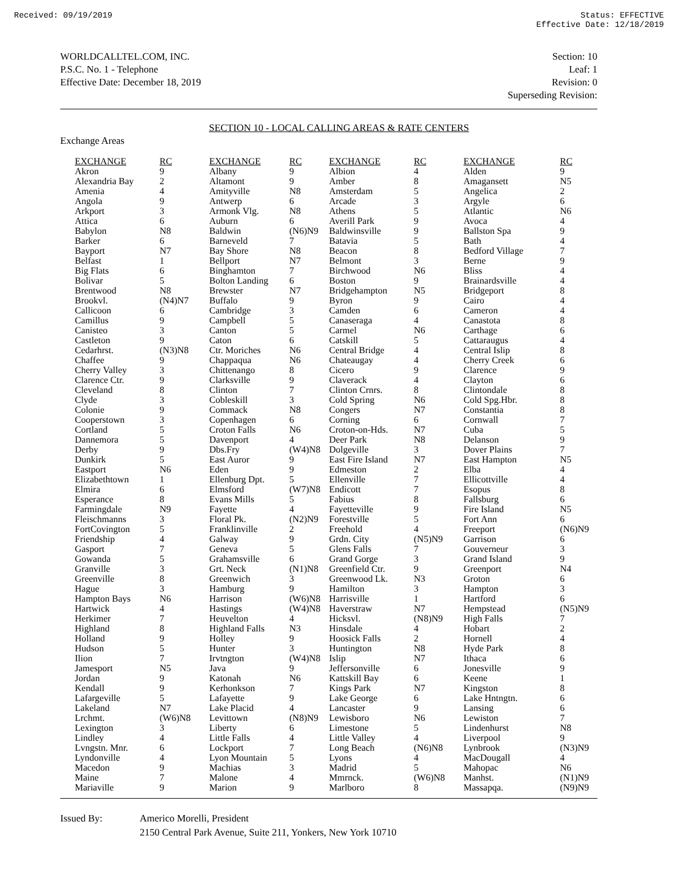Received: 09/19/2019 Status: EFFECTIVE
Effective Date: 12/18/2019
WORLDCALLTEL.COM, INC.
P.S.C. No. 1 - Telephone
Effective Date: December 18, 2019
Section: 10
Leaf: 1
Revision: 0
Superseding Revision:
SECTION 10 - LOCAL CALLING AREAS & RATE CENTERS
Exchange Areas
| EXCHANGE | RC | EXCHANGE | RC | EXCHANGE | RC | EXCHANGE | RC |
| --- | --- | --- | --- | --- | --- | --- | --- |
| Akron | 9 | Albany | 9 | Albion | 4 | Alden | 9 |
| Alexandria Bay | 2 | Altamont | 9 | Amber | 8 | Amagansett | N5 |
| Amenia | 4 | Amityville | N8 | Amsterdam | 5 | Angelica | 2 |
| Angola | 9 | Antwerp | 6 | Arcade | 3 | Argyle | 6 |
| Arkport | 3 | Armonk Vlg. | N8 | Athens | 5 | Atlantic | N6 |
| Attica | 6 | Auburn | 6 | Averill Park | 9 | Avoca | 4 |
| Babylon | N8 | Baldwin | (N6)N9 | Baldwinsville | 9 | Ballston Spa | 9 |
| Barker | 6 | Barneveld | 7 | Batavia | 5 | Bath | 4 |
| Bayport | N7 | Bay Shore | N8 | Beacon | 8 | Bedford Village | 7 |
| Belfast | 1 | Bellport | N7 | Belmont | 3 | Berne | 9 |
| Big Flats | 6 | Binghamton | 7 | Birchwood | N6 | Bliss | 4 |
| Bolivar | 5 | Bolton Landing | 6 | Boston | 9 | Brainardsville | 4 |
| Brentwood | N8 | Brewster | N7 | Bridgehampton | N5 | Bridgeport | 8 |
| Brookvl. | (N4)N7 | Buffalo | 9 | Byron | 9 | Cairo | 4 |
| Callicoon | 6 | Cambridge | 3 | Camden | 6 | Cameron | 4 |
| Camillus | 9 | Campbell | 5 | Canaseraga | 4 | Canastota | 8 |
| Canisteo | 3 | Canton | 5 | Carmel | N6 | Carthage | 6 |
| Castleton | 9 | Caton | 6 | Catskill | 5 | Cattaraugus | 4 |
| Cedarhrst. | (N3)N8 | Ctr. Moriches | N6 | Central Bridge | 4 | Central Islip | 8 |
| Chaffee | 9 | Chappaqua | N6 | Chateaugay | 4 | Cherry Creek | 6 |
| Cherry Valley | 3 | Chittenango | 8 | Cicero | 9 | Clarence | 9 |
| Clarence Ctr. | 9 | Clarksville | 9 | Claverack | 4 | Clayton | 6 |
| Cleveland | 8 | Clinton | 7 | Clinton Crnrs. | 8 | Clintondale | 8 |
| Clyde | 3 | Cobleskill | 3 | Cold Spring | N6 | Cold Spg.Hbr. | 8 |
| Colonie | 9 | Commack | N8 | Congers | N7 | Constantia | 8 |
| Cooperstown | 3 | Copenhagen | 6 | Corning | 6 | Cornwall | 7 |
| Cortland | 5 | Croton Falls | N6 | Croton-on-Hds. | N7 | Cuba | 5 |
| Dannemora | 5 | Davenport | 4 | Deer Park | N8 | Delanson | 9 |
| Derby | 9 | Dbs.Fry | (W4)N8 | Dolgeville | 3 | Dover Plains | 7 |
| Dunkirk | 5 | East Auror | 9 | East Fire Island | N7 | East Hampton | N5 |
| Eastport | N6 | Eden | 9 | Edmeston | 2 | Elba | 4 |
| Elizabethtown | 1 | Ellenburg Dpt. | 5 | Ellenville | 7 | Ellicottville | 4 |
| Elmira | 6 | Elmsford | (W7)N8 | Endicott | 7 | Esopus | 8 |
| Esperance | 8 | Evans Mills | 5 | Fabius | 8 | Fallsburg | 6 |
| Farmingdale | N9 | Fayette | 4 | Fayetteville | 9 | Fire Island | N5 |
| Fleischmanns | 3 | Floral Pk. | (N2)N9 | Forestville | 5 | Fort Ann | 6 |
| FortCovington | 5 | Franklinville | 2 | Freehold | 4 | Freeport | (N6)N9 |
| Friendship | 4 | Galway | 9 | Grdn. City | (N5)N9 | Garrison | 6 |
| Gasport | 7 | Geneva | 5 | Glens Falls | 7 | Gouverneur | 3 |
| Gowanda | 5 | Grahamsville | 6 | Grand Gorge | 3 | Grand Island | 9 |
| Granville | 3 | Grt. Neck | (N1)N8 | Greenfield Ctr. | 9 | Greenport | N4 |
| Greenville | 8 | Greenwich | 3 | Greenwood Lk. | N3 | Groton | 6 |
| Hague | 3 | Hamburg | 9 | Hamilton | 3 | Hampton | 3 |
| Hampton Bays | N6 | Harrison | (W6)N8 | Harrisville | 1 | Hartford | 6 |
| Hartwick | 4 | Hastings | (W4)N8 | Haverstraw | N7 | Hempstead | (N5)N9 |
| Herkimer | 7 | Heuvelton | 4 | Hicksvl. | (N8)N9 | High Falls | 7 |
| Highland | 8 | Highland Falls | N3 | Hinsdale | 4 | Hobart | 2 |
| Holland | 9 | Holley | 9 | Hoosick Falls | 2 | Hornell | 4 |
| Hudson | 5 | Hunter | 3 | Huntington | N8 | Hyde Park | 8 |
| Ilion | 7 | Irvtngton | (W4)N8 | Islip | N7 | Ithaca | 6 |
| Jamesport | N5 | Java | 9 | Jeffersonville | 6 | Jonesville | 9 |
| Jordan | 9 | Katonah | N6 | Kattskill Bay | 6 | Keene | 1 |
| Kendall | 9 | Kerhonkson | 7 | Kings Park | N7 | Kingston | 8 |
| Lafargeville | 5 | Lafayette | 9 | Lake George | 6 | Lake Hntngtn. | 6 |
| Lakeland | N7 | Lake Placid | 4 | Lancaster | 9 | Lansing | 6 |
| Lrchmt. | (W6)N8 | Levittown | (N8)N9 | Lewisboro | N6 | Lewiston | 7 |
| Lexington | 3 | Liberty | 6 | Limestone | 5 | Lindenhurst | N8 |
| Lindley | 4 | Little Falls | 4 | Little Valley | 4 | Liverpool | 9 |
| Lvngstn. Mnr. | 6 | Lockport | 7 | Long Beach | (N6)N8 | Lynbrook | (N3)N9 |
| Lyndonville | 4 | Lyon Mountain | 5 | Lyons | 4 | MacDougall | 4 |
| Macedon | 9 | Machias | 3 | Madrid | 5 | Mahopac | N6 |
| Maine | 7 | Malone | 4 | Mmrnck. | (W6)N8 | Manhst. | (N1)N9 |
| Mariaville | 9 | Marion | 9 | Marlboro | 8 | Massapqa. | (N9)N9 |
Issued By: Americo Morelli, President
2150 Central Park Avenue, Suite 211, Yonkers, New York 10710